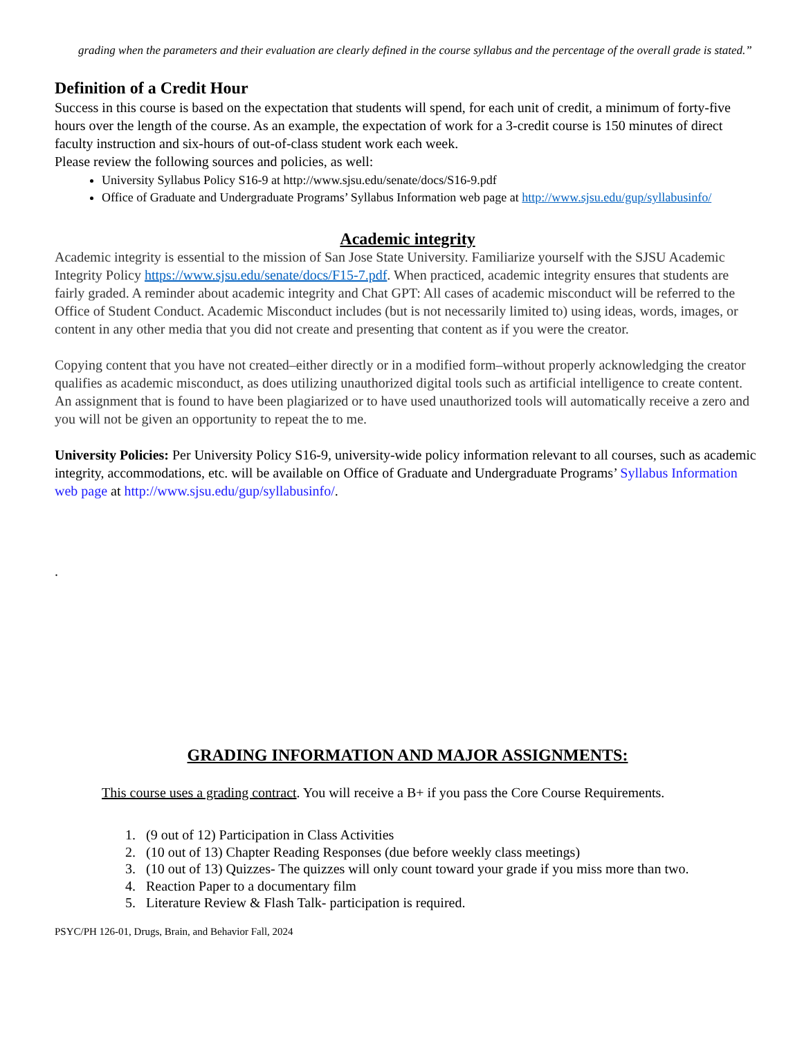grading when the parameters and their evaluation are clearly defined in the course syllabus and the percentage of the overall grade is stated.”
Definition of a Credit Hour
Success in this course is based on the expectation that students will spend, for each unit of credit, a minimum of forty-five hours over the length of the course. As an example, the expectation of work for a 3-credit course is 150 minutes of direct faculty instruction and six-hours of out-of-class student work each week.
Please review the following sources and policies, as well:
University Syllabus Policy S16-9 at http://www.sjsu.edu/senate/docs/S16-9.pdf
Office of Graduate and Undergraduate Programs’ Syllabus Information web page at http://www.sjsu.edu/gup/syllabusinfo/
Academic integrity
Academic integrity is essential to the mission of San Jose State University. Familiarize yourself with the SJSU Academic Integrity Policy https://www.sjsu.edu/senate/docs/F15-7.pdf. When practiced, academic integrity ensures that students are fairly graded. A reminder about academic integrity and Chat GPT: All cases of academic misconduct will be referred to the Office of Student Conduct. Academic Misconduct includes (but is not necessarily limited to) using ideas, words, images, or content in any other media that you did not create and presenting that content as if you were the creator.
Copying content that you have not created–either directly or in a modified form–without properly acknowledging the creator qualifies as academic misconduct, as does utilizing unauthorized digital tools such as artificial intelligence to create content. An assignment that is found to have been plagiarized or to have used unauthorized tools will automatically receive a zero and you will not be given an opportunity to repeat the to me.
University Policies: Per University Policy S16-9, university-wide policy information relevant to all courses, such as academic integrity, accommodations, etc. will be available on Office of Graduate and Undergraduate Programs’ Syllabus Information web page at http://www.sjsu.edu/gup/syllabusinfo/.
.
GRADING INFORMATION AND MAJOR ASSIGNMENTS:
This course uses a grading contract. You will receive a B+ if you pass the Core Course Requirements.
1. (9 out of 12) Participation in Class Activities
2. (10 out of 13) Chapter Reading Responses (due before weekly class meetings)
3. (10 out of 13) Quizzes- The quizzes will only count toward your grade if you miss more than two.
4. Reaction Paper to a documentary film
5. Literature Review & Flash Talk- participation is required.
PSYC/PH 126-01, Drugs, Brain, and Behavior Fall, 2024